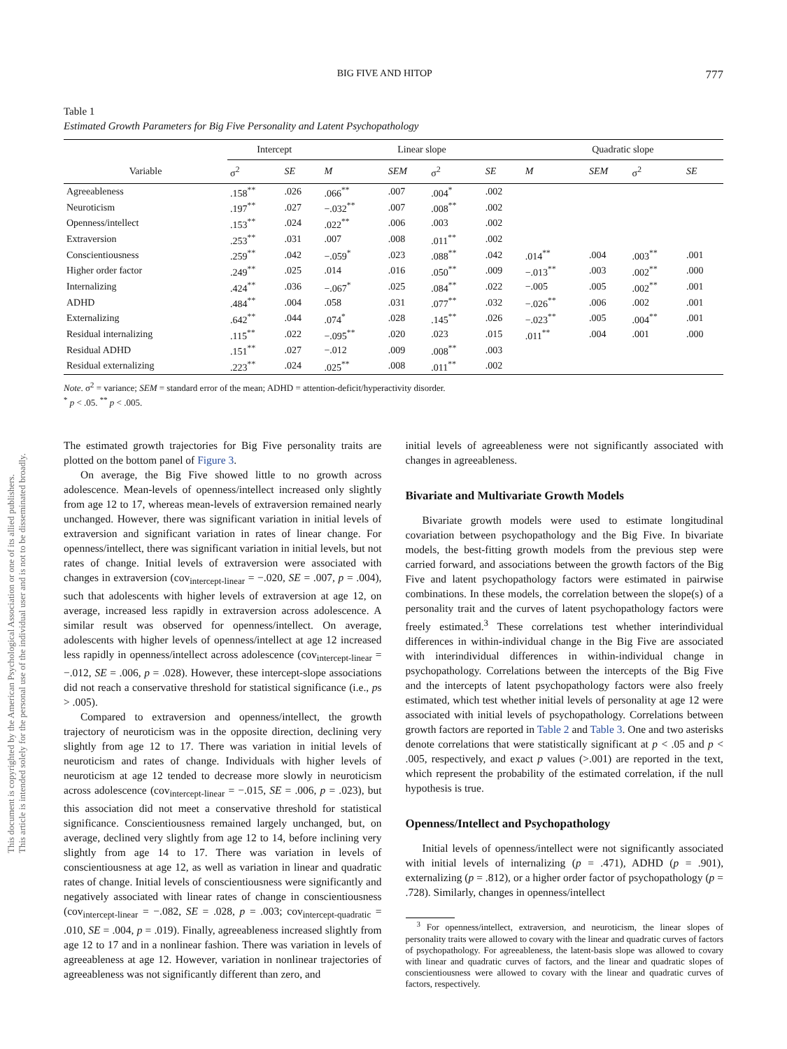This document is copyrighted by the American Psychological Association or one of its allied publishers.
This article is intended solely for the personal use of the individual user and is not to be disseminated broadly.
BIG FIVE AND HITOP 777
Table 1
Estimated Growth Parameters for Big Five Personality and Latent Psychopathology
| | Intercept | | Linear slope | | | | Quadratic slope | | | |
| --- | --- | --- | --- | --- | --- | --- | --- | --- | --- | --- |
| Variable | σ<sup>2</sup> | SE | M | SEM | σ<sup>2</sup> | SE | M | SEM | σ<sup>2</sup> | SE |
| Agreeableness | .158<sup>**</sup> | .026 | .066<sup>**</sup> | .007 | .004<sup>*</sup> | .002 | | | | |
| Neuroticism | .197<sup>**</sup> | .027 | −.032<sup>**</sup> | .007 | .008<sup>**</sup> | .002 | | | | |
| Openness/intellect | .153<sup>**</sup> | .024 | .022<sup>**</sup> | .006 | .003 | .002 | | | | |
| Extraversion | .253<sup>**</sup> | .031 | .007 | .008 | .011<sup>**</sup> | .002 | | | | |
| Conscientiousness | .259<sup>**</sup> | .042 | −.059<sup>*</sup> | .023 | .088<sup>**</sup> | .042 | .014<sup>**</sup> | .004 | .003<sup>**</sup> | .001 |
| Higher order factor | .249<sup>**</sup> | .025 | .014 | .016 | .050<sup>**</sup> | .009 | −.013<sup>**</sup> | .003 | .002<sup>**</sup> | .000 |
| Internalizing | .424<sup>**</sup> | .036 | −.067<sup>*</sup> | .025 | .084<sup>**</sup> | .022 | −.005 | .005 | .002<sup>**</sup> | .001 |
| ADHD | .484<sup>**</sup> | .004 | .058 | .031 | .077<sup>**</sup> | .032 | −.026<sup>**</sup> | .006 | .002 | .001 |
| Externalizing | .642<sup>**</sup> | .044 | .074<sup>*</sup> | .028 | .145<sup>**</sup> | .026 | −.023<sup>**</sup> | .005 | .004<sup>**</sup> | .001 |
| Residual internalizing | .115<sup>**</sup> | .022 | −.095<sup>**</sup> | .020 | .023 | .015 | .011<sup>**</sup> | .004 | .001 | .000 |
| Residual ADHD | .151<sup>**</sup> | .027 | −.012 | .009 | .008<sup>**</sup> | .003 | | | | |
| Residual externalizing | .223<sup>**</sup> | .024 | .025<sup>**</sup> | .008 | .011<sup>**</sup> | .002 | | | | |
Note. σ<sup>2</sup> = variance; SEM = standard error of the mean; ADHD = attention-deficit/hyperactivity disorder.
<sup>*</sup> p < .05. <sup>**</sup> p < .005.
The estimated growth trajectories for Big Five personality traits are plotted on the bottom panel of Figure 3.
On average, the Big Five showed little to no growth across adolescence. Mean-levels of openness/intellect increased only slightly from age 12 to 17, whereas mean-levels of extraversion remained nearly unchanged. However, there was significant variation in initial levels of extraversion and significant variation in rates of linear change. For openness/intellect, there was significant variation in initial levels, but not rates of change. Initial levels of extraversion were associated with changes in extraversion (cov<sub>intercept-linear</sub> = −.020, SE = .007, p = .004), such that adolescents with higher levels of extraversion at age 12, on average, increased less rapidly in extraversion across adolescence. A similar result was observed for openness/intellect. On average, adolescents with higher levels of openness/intellect at age 12 increased less rapidly in openness/intellect across adolescence (cov<sub>intercept-linear</sub> = −.012, SE = .006, p = .028). However, these intercept-slope associations did not reach a conservative threshold for statistical significance (i.e., ps > .005).
Compared to extraversion and openness/intellect, the growth trajectory of neuroticism was in the opposite direction, declining very slightly from age 12 to 17. There was variation in initial levels of neuroticism and rates of change. Individuals with higher levels of neuroticism at age 12 tended to decrease more slowly in neuroticism across adolescence (cov<sub>intercept-linear</sub> = −.015, SE = .006, p = .023), but this association did not meet a conservative threshold for statistical significance. Conscientiousness remained largely unchanged, but, on average, declined very slightly from age 12 to 14, before inclining very slightly from age 14 to 17. There was variation in levels of conscientiousness at age 12, as well as variation in linear and quadratic rates of change. Initial levels of conscientiousness were significantly and negatively associated with linear rates of change in conscientiousness (cov<sub>intercept-linear</sub> = −.082, SE = .028, p = .003; cov<sub>intercept-quadratic</sub> = .010, SE = .004, p = .019). Finally, agreeableness increased slightly from age 12 to 17 and in a nonlinear fashion. There was variation in levels of agreeableness at age 12. However, variation in nonlinear trajectories of agreeableness was not significantly different than zero, and
initial levels of agreeableness were not significantly associated with changes in agreeableness.
Bivariate and Multivariate Growth Models
Bivariate growth models were used to estimate longitudinal covariation between psychopathology and the Big Five. In bivariate models, the best-fitting growth models from the previous step were carried forward, and associations between the growth factors of the Big Five and latent psychopathology factors were estimated in pairwise combinations. In these models, the correlation between the slope(s) of a personality trait and the curves of latent psychopathology factors were freely estimated.<sup>3</sup> These correlations test whether interindividual differences in within-individual change in the Big Five are associated with interindividual differences in within-individual change in psychopathology. Correlations between the intercepts of the Big Five and the intercepts of latent psychopathology factors were also freely estimated, which test whether initial levels of personality at age 12 were associated with initial levels of psychopathology. Correlations between growth factors are reported in Table 2 and Table 3. One and two asterisks denote correlations that were statistically significant at p < .05 and p < .005, respectively, and exact p values (>.001) are reported in the text, which represent the probability of the estimated correlation, if the null hypothesis is true.
Openness/Intellect and Psychopathology
Initial levels of openness/intellect were not significantly associated with initial levels of internalizing (p = .471), ADHD (p = .901), externalizing (p = .812), or a higher order factor of psychopathology (p = .728). Similarly, changes in openness/intellect
<sup>3</sup> For openness/intellect, extraversion, and neuroticism, the linear slopes of personality traits were allowed to covary with the linear and quadratic curves of factors of psychopathology. For agreeableness, the latent-basis slope was allowed to covary with linear and quadratic curves of factors, and the linear and quadratic slopes of conscientiousness were allowed to covary with the linear and quadratic curves of factors, respectively.